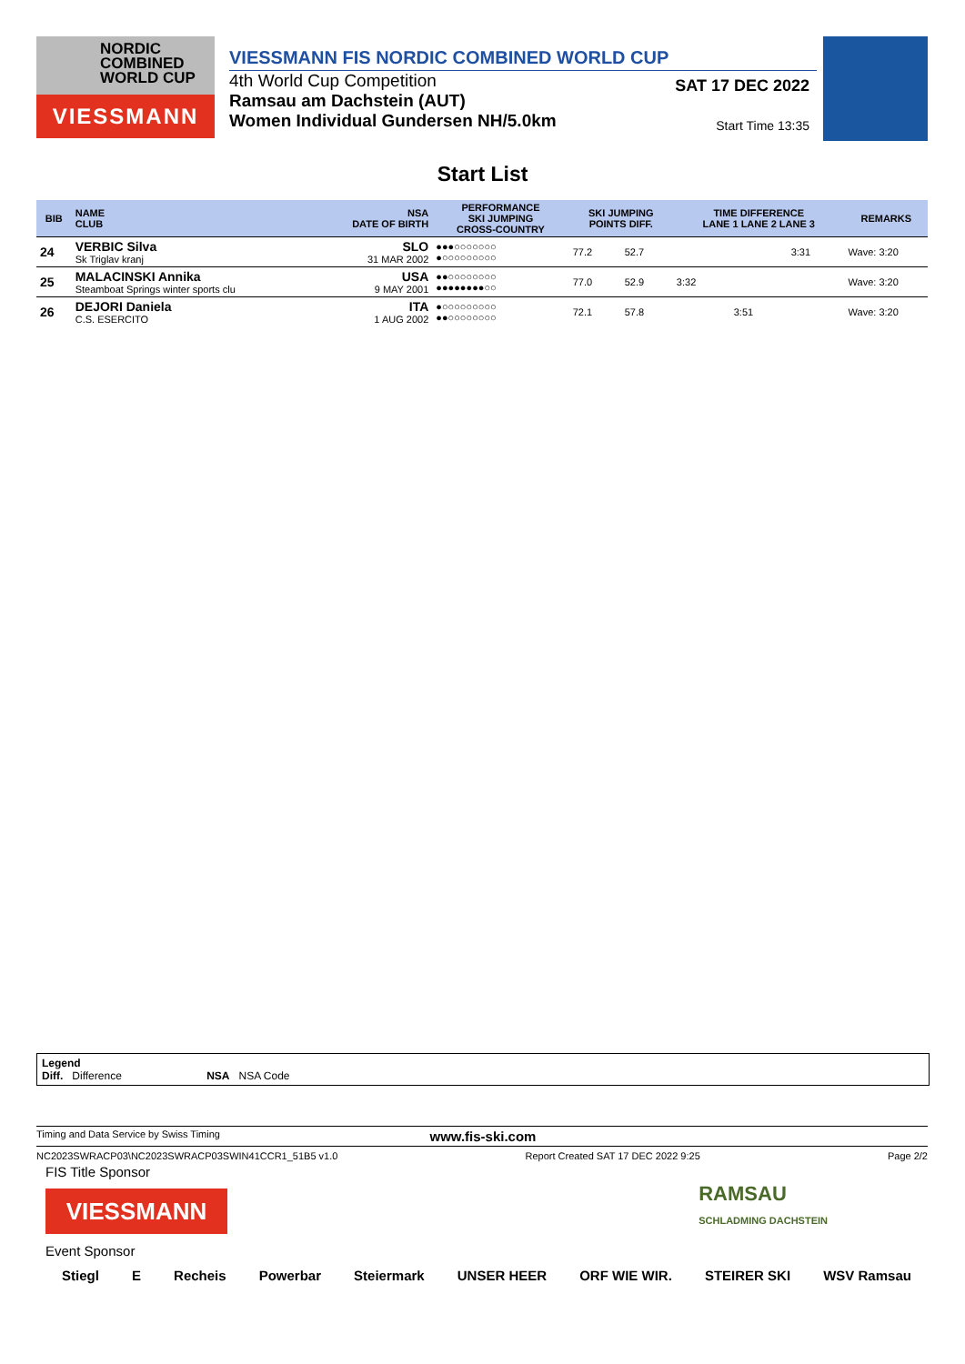NORDIC
COMBINED
WORLD CUP
VIESSMANN
VIESSMANN FIS NORDIC COMBINED WORLD CUP
4th World Cup Competition
Ramsau am Dachstein (AUT)
Women Individual Gundersen NH/5.0km
SAT 17 DEC 2022
Start Time 13:35
Start List
| BIB | NAME CLUB | NSA DATE OF BIRTH | PERFORMANCE SKI JUMPING CROSS-COUNTRY | SKI JUMPING POINTS DIFF. | | TIME DIFFERENCE LANE 1 LANE 2 LANE 3 | | | REMARKS |
| --- | --- | --- | --- | --- | --- | --- | --- | --- | --- |
| 24 | VERBIC Silva Sk Triglav kranj | SLO 31 MAR 2002 | ●●●○○○○○○○ ●○○○○○○○○○ | 77.2 | 52.7 | | | 3:31 | Wave: 3:20 |
| 25 | MALACINSKI Annika Steamboat Springs winter sports clu | USA 9 MAY 2001 | ●●○○○○○○○○ ●●●●●●●●○○ | 77.0 | 52.9 | 3:32 | | | Wave: 3:20 |
| 26 | DEJORI Daniela C.S. ESERCITO | ITA 1 AUG 2002 | ●○○○○○○○○○ ●●○○○○○○○○ | 72.1 | 57.8 | | 3:51 | | Wave: 3:20 |
Legend
Diff. Difference NSA NSA Code
Timing and Data Service by Swiss Timing www.fis-ski.com
NC2023SWRACP03\NC2023SWRACP03SWIN41CCR1_51B5 v1.0 Report Created SAT 17 DEC 2022 9:25 Page 2/2
FIS Title Sponsor
VIESSMANN
Event Sponsor
Stiegl E Recheis Powerbar Steiermark UNSER HEER ORF WIE WIR. STEIRER SKI WSV Ramsau
RAMSAU
SCHLADMING DACHSTEIN